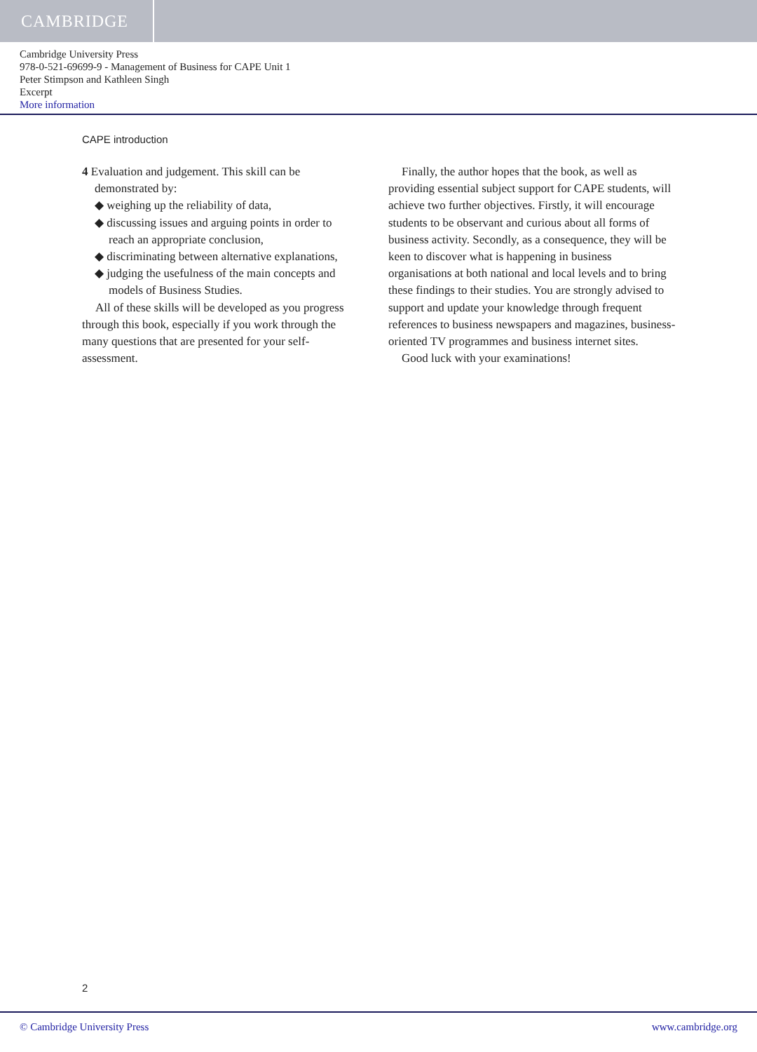CAMBRIDGE
Cambridge University Press
978-0-521-69699-9 - Management of Business for CAPE Unit 1
Peter Stimpson and Kathleen Singh
Excerpt
More information
CAPE introduction
4 Evaluation and judgement. This skill can be demonstrated by:
◆ weighing up the reliability of data,
◆ discussing issues and arguing points in order to reach an appropriate conclusion,
◆ discriminating between alternative explanations,
◆ judging the usefulness of the main concepts and models of Business Studies.
All of these skills will be developed as you progress through this book, especially if you work through the many questions that are presented for your self-assessment.
Finally, the author hopes that the book, as well as providing essential subject support for CAPE students, will achieve two further objectives. Firstly, it will encourage students to be observant and curious about all forms of business activity. Secondly, as a consequence, they will be keen to discover what is happening in business organisations at both national and local levels and to bring these findings to their studies. You are strongly advised to support and update your knowledge through frequent references to business newspapers and magazines, business-oriented TV programmes and business internet sites.
Good luck with your examinations!
2
© Cambridge University Press www.cambridge.org